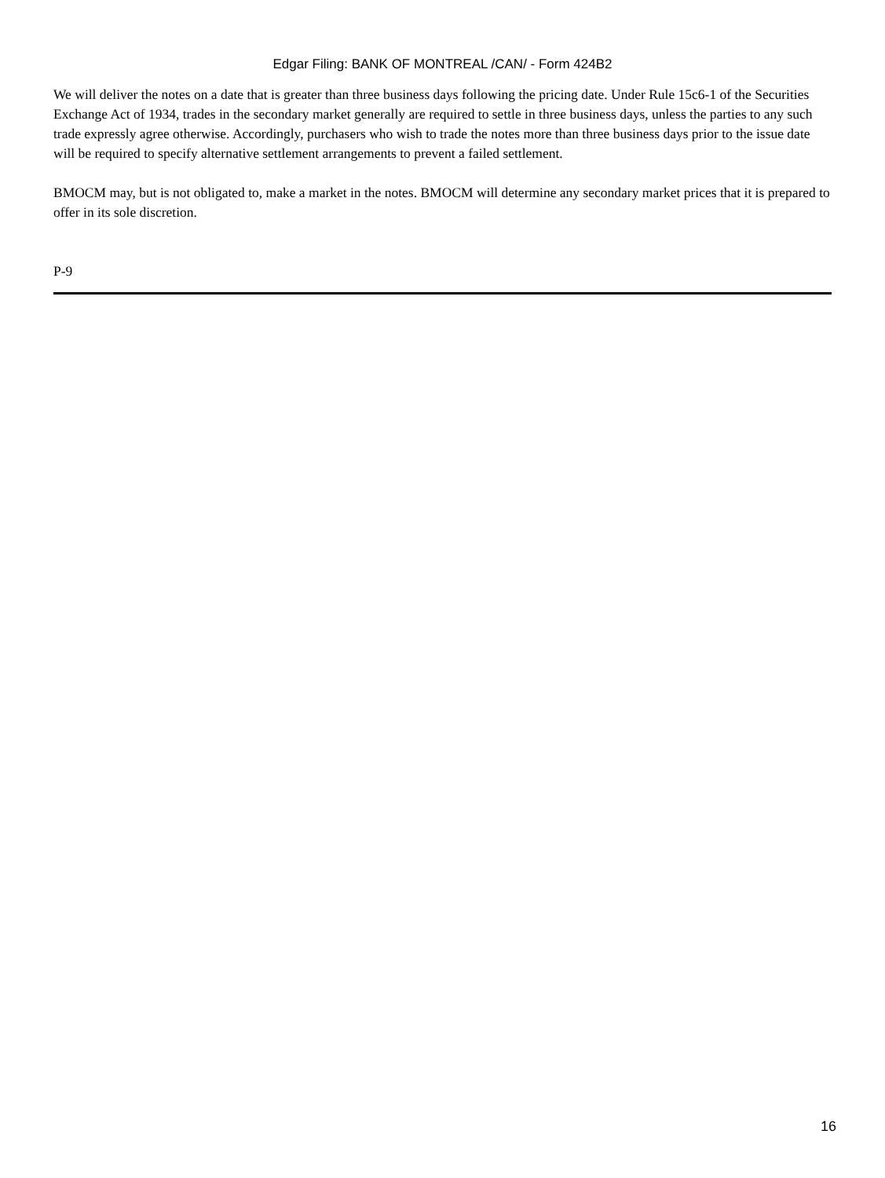Edgar Filing: BANK OF MONTREAL /CAN/ - Form 424B2
We will deliver the notes on a date that is greater than three business days following the pricing date. Under Rule 15c6-1 of the Securities Exchange Act of 1934, trades in the secondary market generally are required to settle in three business days, unless the parties to any such trade expressly agree otherwise. Accordingly, purchasers who wish to trade the notes more than three business days prior to the issue date will be required to specify alternative settlement arrangements to prevent a failed settlement.
BMOCM may, but is not obligated to, make a market in the notes. BMOCM will determine any secondary market prices that it is prepared to offer in its sole discretion.
P-9
16